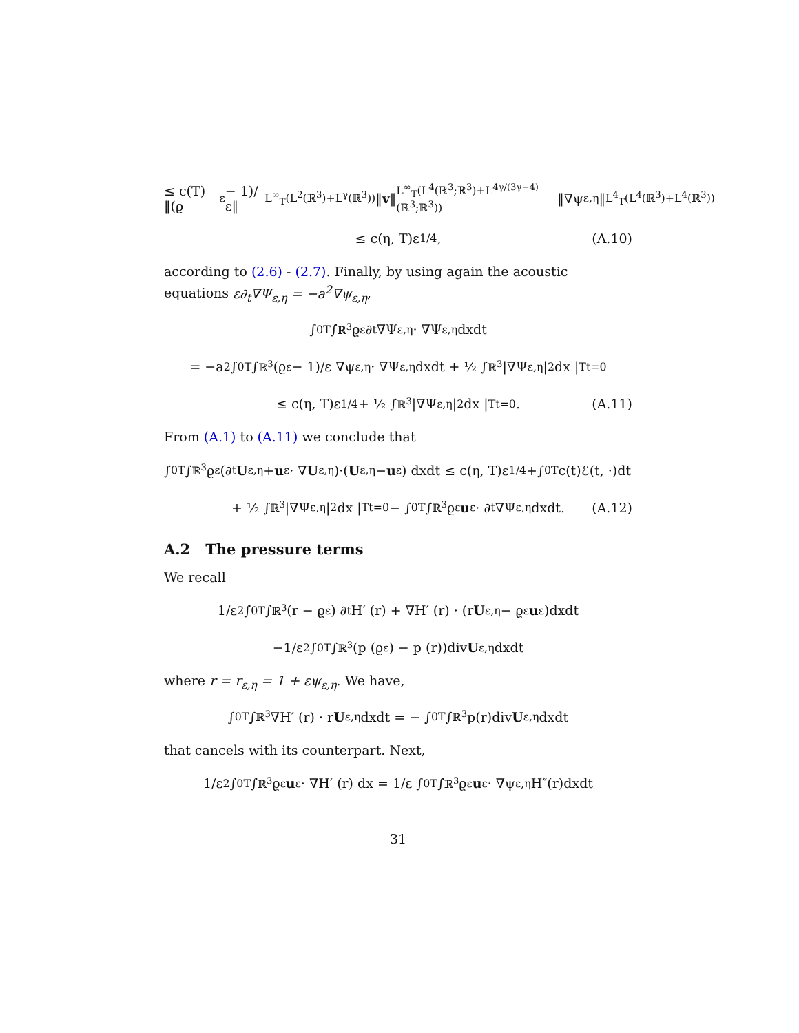≤ c(T) ‖(ϱ<sub>ε</sub> − 1)/ε‖<sub>L<sup>∞</sup><sub>T</sub>(L<sup>2</sup>(ℝ<sup>3</sup>)+L<sup>γ</sup>(ℝ<sup>3</sup>))</sub> ‖ v ‖<sub>L<sup>∞</sup><sub>T</sub>(L<sup>4</sup>(ℝ<sup>3</sup>;ℝ<sup>3</sup>)+L<sup>4γ/(3γ−4)</sup>(ℝ<sup>3</sup>;ℝ<sup>3</sup>))</sub> ‖∇ψ<sub>ε,η</sub>‖<sub>L<sup>4</sup><sub>T</sub>(L<sup>4</sup>(ℝ<sup>3</sup>)+L<sup>4</sup>(ℝ<sup>3</sup>))</sub>
≤ c(η, T)ε<sup>1/4</sup>, (A.10)
according to (2.6) - (2.7). Finally, by using again the acoustic equations ε∂<sub>t</sub>∇Ψ<sub>ε,η</sub> = −a<sup>2</sup>∇ψ<sub>ε,η</sub>,
∫<sub>0</sub><sup>T</sup> ∫<sub>ℝ<sup>3</sup></sub> ϱ<sub>ε</sub>∂<sub>t</sub>∇Ψ<sub>ε,η</sub> · ∇Ψ<sub>ε,η</sub>dxdt
= −a<sup>2</sup> ∫<sub>0</sub><sup>T</sup> ∫<sub>ℝ<sup>3</sup></sub> (ϱ<sub>ε</sub> − 1)/ε ∇ψ<sub>ε,η</sub> · ∇Ψ<sub>ε,η</sub>dxdt + ½ ∫<sub>ℝ<sup>3</sup></sub> |∇Ψ<sub>ε,η</sub>|<sup>2</sup>dx |<sup>T</sup><sub>t=0</sub>
≤ c(η, T)ε<sup>1/4</sup> + ½ ∫<sub>ℝ<sup>3</sup></sub> |∇Ψ<sub>ε,η</sub>|<sup>2</sup>dx |<sup>T</sup><sub>t=0</sub> . (A.11)
From (A.1) to (A.11) we conclude that
∫<sub>0</sub><sup>T</sup> ∫<sub>ℝ<sup>3</sup></sub> ϱ<sub>ε</sub> (∂<sub>t</sub> U<sub>ε,η</sub> + u<sub>ε</sub> · ∇ U<sub>ε,η</sub>)·(U<sub>ε,η</sub> − u<sub>ε</sub>) dxdt ≤ c(η, T)ε<sup>1/4</sup>+∫<sub>0</sub><sup>T</sup> c(t)ℰ(t, ·)dt
+ ½ ∫<sub>ℝ<sup>3</sup></sub> |∇Ψ<sub>ε,η</sub>|<sup>2</sup>dx |<sup>T</sup><sub>t=0</sub> − ∫<sub>0</sub><sup>T</sup> ∫<sub>ℝ<sup>3</sup></sub> ϱ<sub>ε</sub> u<sub>ε</sub> · ∂<sub>t</sub>∇Ψ<sub>ε,η</sub>dxdt. (A.12)
A.2 The pressure terms
We recall
1/ε<sup>2</sup> ∫<sub>0</sub><sup>T</sup> ∫<sub>ℝ<sup>3</sup></sub> (r − ϱ<sub>ε</sub>) ∂<sub>t</sub>H′ (r) + ∇H′ (r) · (r U<sub>ε,η</sub> − ϱ<sub>ε</sub> u<sub>ε</sub>)dxdt
−1/ε<sup>2</sup> ∫<sub>0</sub><sup>T</sup> ∫<sub>ℝ<sup>3</sup></sub> (p (ϱ<sub>ε</sub>) − p (r))div U<sub>ε,η</sub>dxdt
where r = r<sub>ε,η</sub> = 1 + εψ<sub>ε,η</sub>. We have,
∫<sub>0</sub><sup>T</sup> ∫<sub>ℝ<sup>3</sup></sub> ∇H′ (r) · r U<sub>ε,η</sub>dxdt = − ∫<sub>0</sub><sup>T</sup> ∫<sub>ℝ<sup>3</sup></sub> p(r)div U<sub>ε,η</sub>dxdt
that cancels with its counterpart. Next,
1/ε<sup>2</sup> ∫<sub>0</sub><sup>T</sup> ∫<sub>ℝ<sup>3</sup></sub> ϱ<sub>ε</sub> u<sub>ε</sub> · ∇H′ (r) dx = 1/ε ∫<sub>0</sub><sup>T</sup> ∫<sub>ℝ<sup>3</sup></sub> ϱ<sub>ε</sub> u<sub>ε</sub> · ∇ψ<sub>ε,η</sub>H″(r)dxdt
31